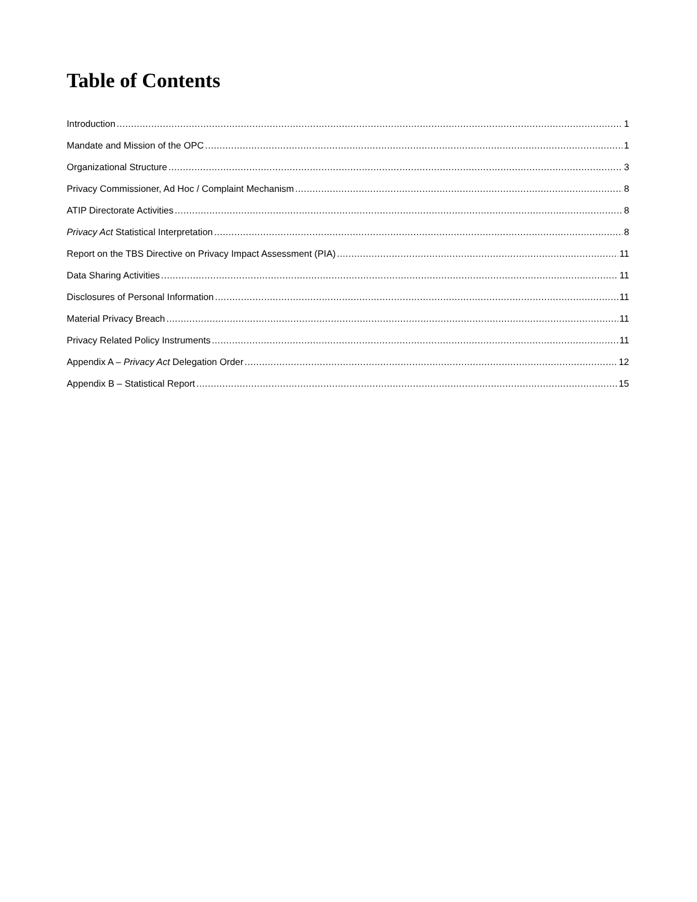Table of Contents
Introduction 1
Mandate and Mission of the OPC 1
Organizational Structure 3
Privacy Commissioner, Ad Hoc / Complaint Mechanism 8
ATIP Directorate Activities 8
Privacy Act Statistical Interpretation 8
Report on the TBS Directive on Privacy Impact Assessment (PIA) 11
Data Sharing Activities 11
Disclosures of Personal Information 11
Material Privacy Breach 11
Privacy Related Policy Instruments 11
Appendix A – Privacy Act Delegation Order 12
Appendix B – Statistical Report 15